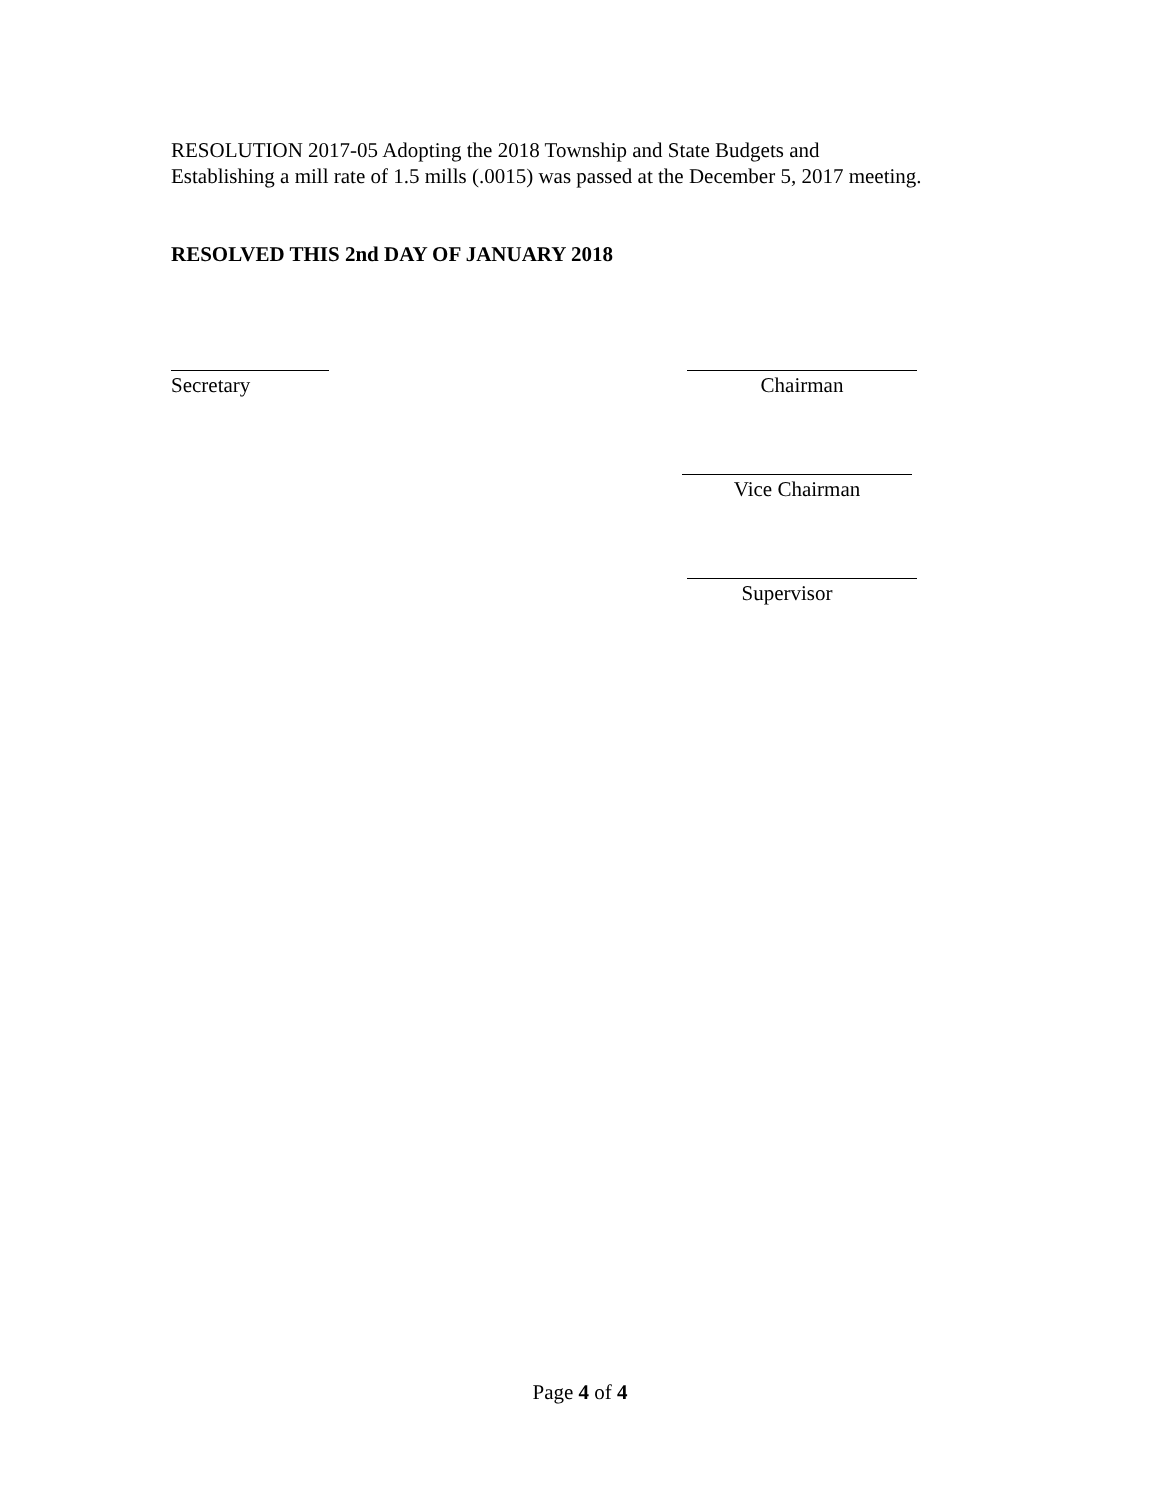RESOLUTION 2017-05 Adopting the 2018 Township and State Budgets and
Establishing a mill rate of 1.5 mills (.0015) was passed at the December 5, 2017 meeting.
RESOLVED THIS 2nd DAY OF JANUARY 2018
Secretary Chairman
Vice Chairman
Supervisor
Page 4 of 4